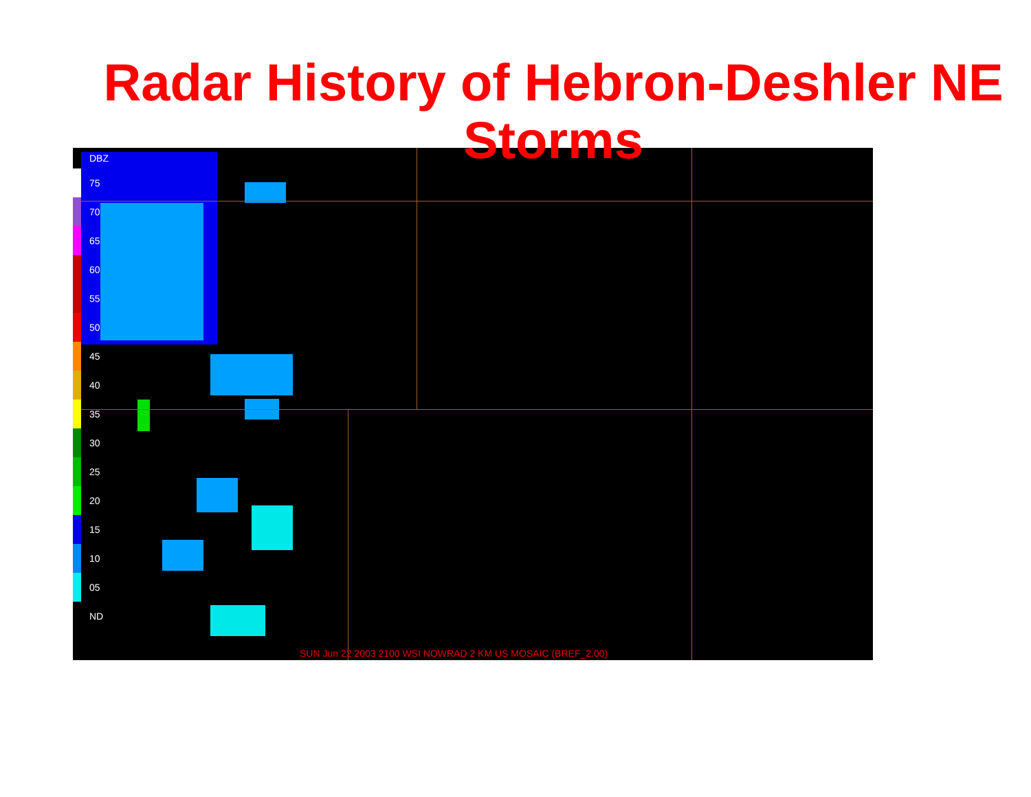Radar History of Hebron-Deshler NE Storms
DBZ
75
70
65
60
55
50
45
40
35
30
25
20
15
10
05
ND
SUN Jun 22 2003 2100 WSI NOWRAD 2 KM US MOSAIC (BREF_2.00)